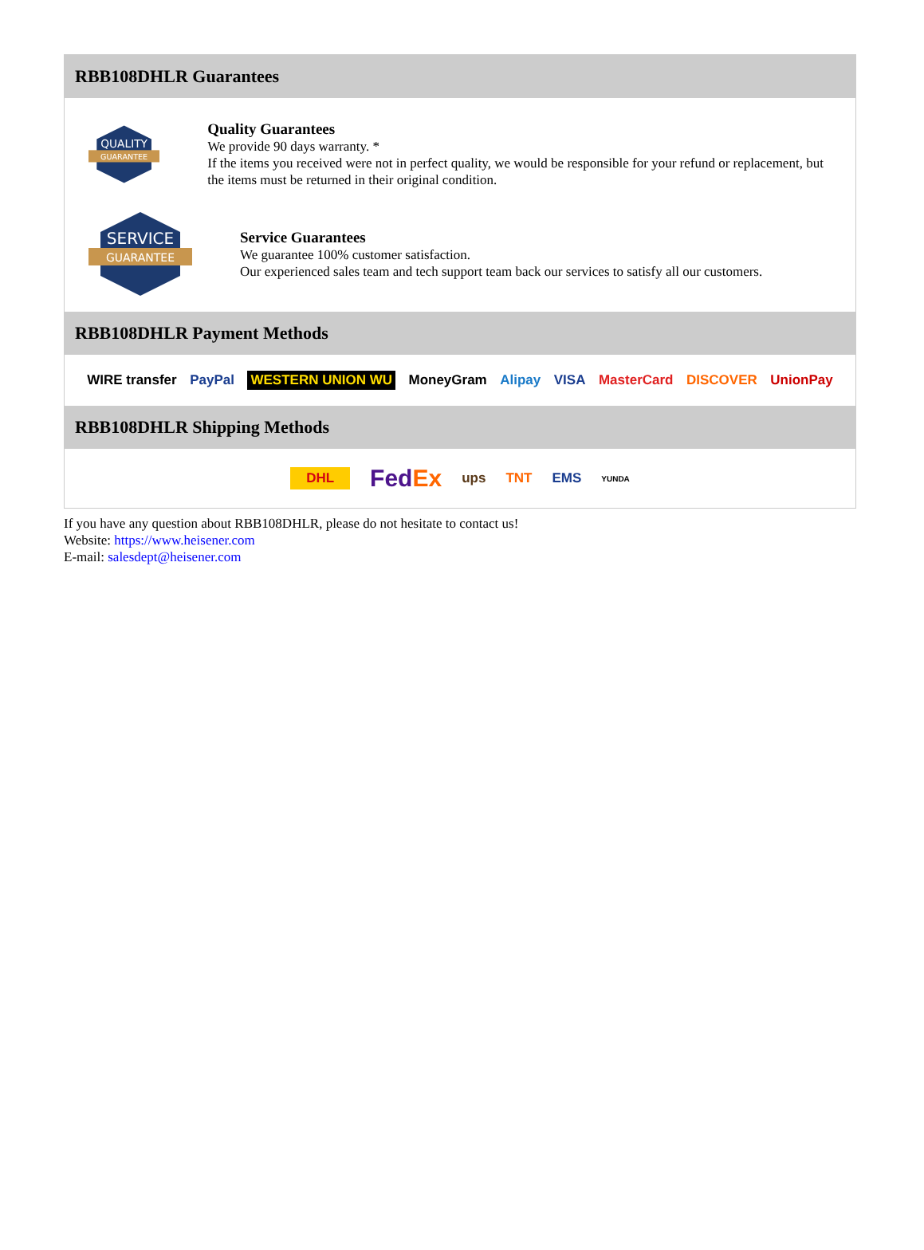RBB108DHLR Guarantees
QUALITY
GUARANTEE
Quality Guarantees
We provide 90 days warranty. *
If the items you received were not in perfect quality, we would be responsible for your refund or replacement, but the items must be returned in their original condition.
SERVICE
GUARANTEE
Service Guarantees
We guarantee 100% customer satisfaction.
Our experienced sales team and tech support team back our services to satisfy all our customers.
RBB108DHLR Payment Methods
WIRE transfer PayPal WESTERN UNION WU MoneyGram Alipay VISA MasterCard DISCOVER UnionPay
RBB108DHLR Shipping Methods
DHL FedEx ups TNT EMS YUNDA
If you have any question about RBB108DHLR, please do not hesitate to contact us!
Website: https://www.heisener.com
E-mail: salesdept@heisener.com